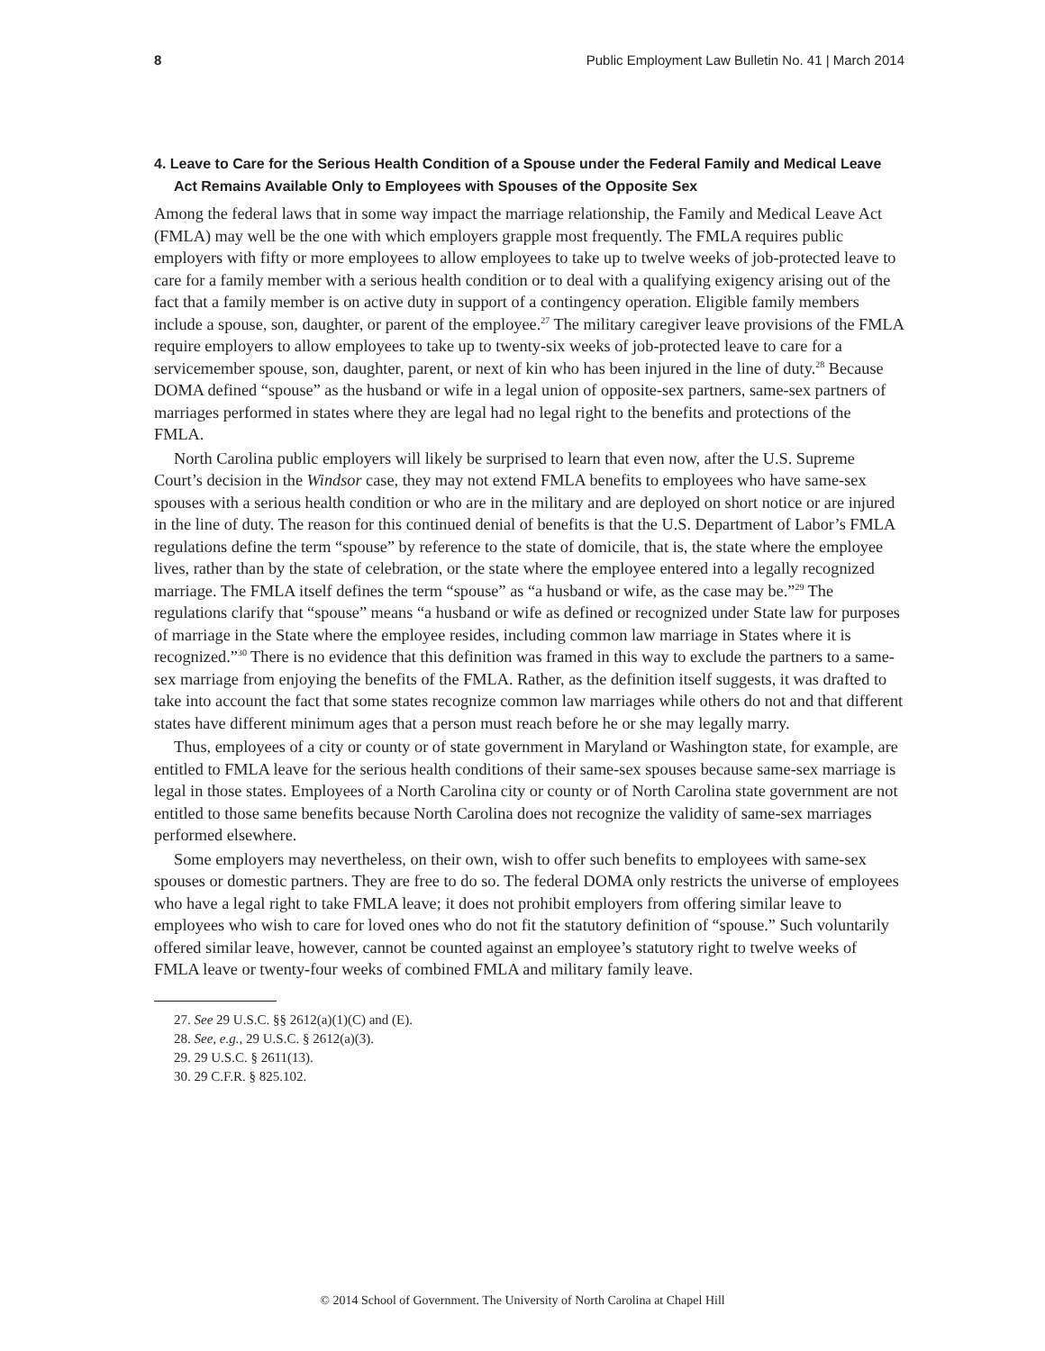8 Public Employment Law Bulletin No. 41 | March 2014
4. Leave to Care for the Serious Health Condition of a Spouse under the Federal Family and Medical Leave Act Remains Available Only to Employees with Spouses of the Opposite Sex
Among the federal laws that in some way impact the marriage relationship, the Family and Medical Leave Act (FMLA) may well be the one with which employers grapple most frequently. The FMLA requires public employers with fifty or more employees to allow employees to take up to twelve weeks of job-protected leave to care for a family member with a serious health condition or to deal with a qualifying exigency arising out of the fact that a family member is on active duty in support of a contingency operation. Eligible family members include a spouse, son, daughter, or parent of the employee.<sup>27</sup> The military caregiver leave provisions of the FMLA require employers to allow employees to take up to twenty-six weeks of job-protected leave to care for a servicemember spouse, son, daughter, parent, or next of kin who has been injured in the line of duty.<sup>28</sup> Because DOMA defined “spouse” as the husband or wife in a legal union of opposite-sex partners, same-sex partners of marriages performed in states where they are legal had no legal right to the benefits and protections of the FMLA.
North Carolina public employers will likely be surprised to learn that even now, after the U.S. Supreme Court’s decision in the Windsor case, they may not extend FMLA benefits to employees who have same-sex spouses with a serious health condition or who are in the military and are deployed on short notice or are injured in the line of duty. The reason for this continued denial of benefits is that the U.S. Department of Labor’s FMLA regulations define the term “spouse” by reference to the state of domicile, that is, the state where the employee lives, rather than by the state of celebration, or the state where the employee entered into a legally recognized marriage. The FMLA itself defines the term “spouse” as “a husband or wife, as the case may be.”<sup>29</sup> The regulations clarify that “spouse” means “a husband or wife as defined or recognized under State law for purposes of marriage in the State where the employee resides, including common law marriage in States where it is recognized.”<sup>30</sup> There is no evidence that this definition was framed in this way to exclude the partners to a same-sex marriage from enjoying the benefits of the FMLA. Rather, as the definition itself suggests, it was drafted to take into account the fact that some states recognize common law marriages while others do not and that different states have different minimum ages that a person must reach before he or she may legally marry.
Thus, employees of a city or county or of state government in Maryland or Washington state, for example, are entitled to FMLA leave for the serious health conditions of their same-sex spouses because same-sex marriage is legal in those states. Employees of a North Carolina city or county or of North Carolina state government are not entitled to those same benefits because North Carolina does not recognize the validity of same-sex marriages performed elsewhere.
Some employers may nevertheless, on their own, wish to offer such benefits to employees with same-sex spouses or domestic partners. They are free to do so. The federal DOMA only restricts the universe of employees who have a legal right to take FMLA leave; it does not prohibit employers from offering similar leave to employees who wish to care for loved ones who do not fit the statutory definition of “spouse.” Such voluntarily offered similar leave, however, cannot be counted against an employee’s statutory right to twelve weeks of FMLA leave or twenty-four weeks of combined FMLA and military family leave.
27. See 29 U.S.C. §§ 2612(a)(1)(C) and (E).
28. See, e.g., 29 U.S.C. § 2612(a)(3).
29. 29 U.S.C. § 2611(13).
30. 29 C.F.R. § 825.102.
© 2014 School of Government. The University of North Carolina at Chapel Hill